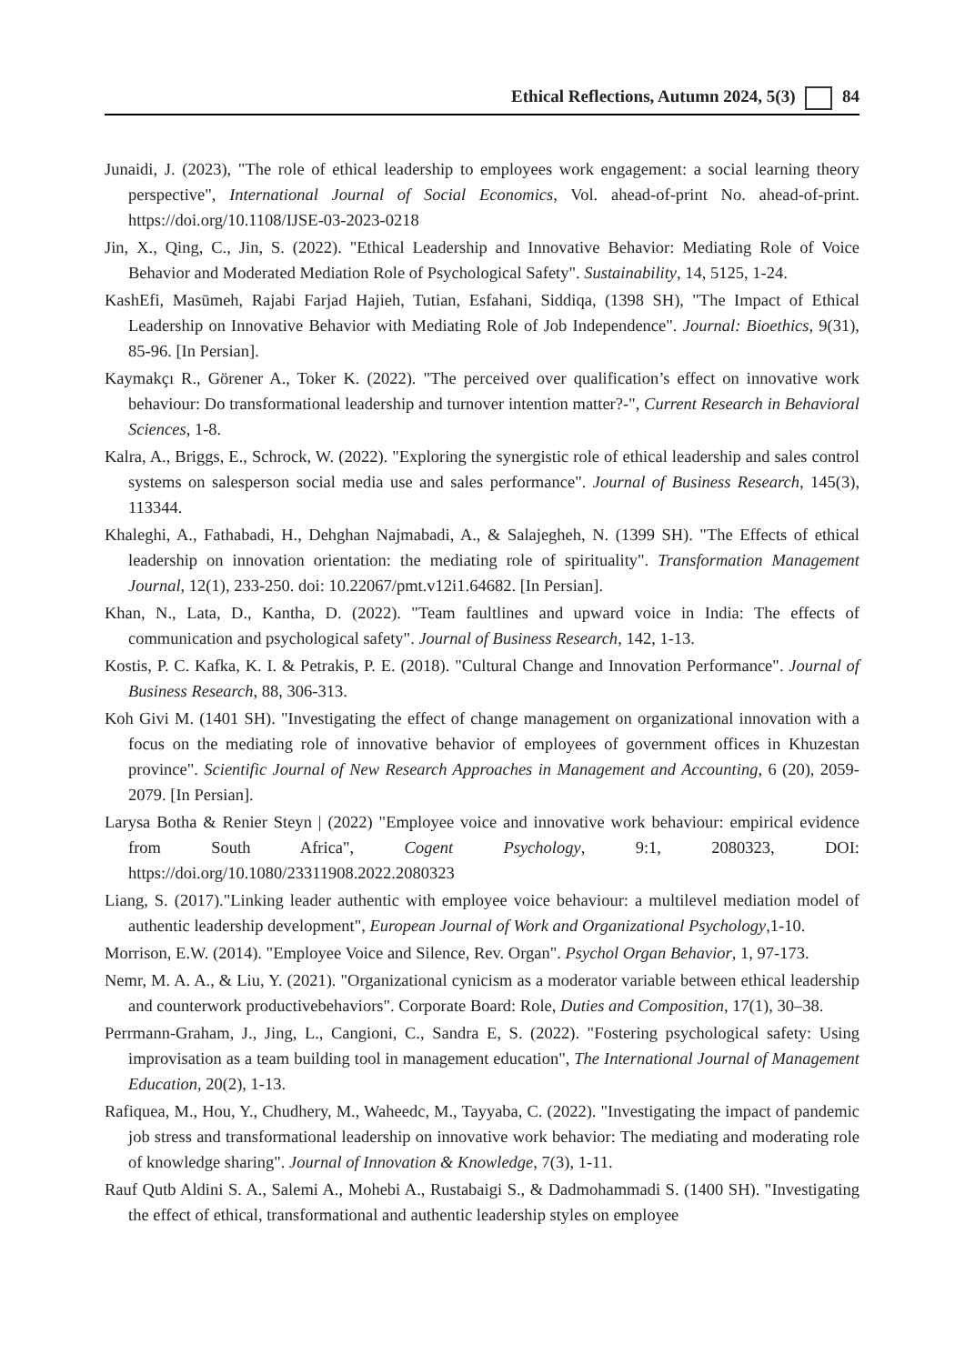Ethical Reflections, Autumn 2024, 5(3) 84
Junaidi, J. (2023), "The role of ethical leadership to employees work engagement: a social learning theory perspective", International Journal of Social Economics, Vol. ahead-of-print No. ahead-of-print. https://doi.org/10.1108/IJSE-03-2023-0218
Jin, X., Qing, C., Jin, S. (2022). "Ethical Leadership and Innovative Behavior: Mediating Role of Voice Behavior and Moderated Mediation Role of Psychological Safety". Sustainability, 14, 5125, 1-24.
KashEfi, Masūmeh, Rajabi Farjad Hajieh, Tutian, Esfahani, Siddiqa, (1398 SH), "The Impact of Ethical Leadership on Innovative Behavior with Mediating Role of Job Independence". Journal: Bioethics, 9(31), 85-96. [In Persian].
Kaymakçı R., Görener A., Toker K. (2022). "The perceived over qualification’s effect on innovative work behaviour: Do transformational leadership and turnover intention matter?-", Current Research in Behavioral Sciences, 1-8.
Kalra, A., Briggs, E., Schrock, W. (2022). "Exploring the synergistic role of ethical leadership and sales control systems on salesperson social media use and sales performance". Journal of Business Research, 145(3), 113344.
Khaleghi, A., Fathabadi, H., Dehghan Najmabadi, A., & Salajegheh, N. (1399 SH). "The Effects of ethical leadership on innovation orientation: the mediating role of spirituality". Transformation Management Journal, 12(1), 233-250. doi: 10.22067/pmt.v12i1.64682. [In Persian].
Khan, N., Lata, D., Kantha, D. (2022). "Team faultlines and upward voice in India: The effects of communication and psychological safety". Journal of Business Research, 142, 1-13.
Kostis, P. C. Kafka, K. I. & Petrakis, P. E. (2018). "Cultural Change and Innovation Performance". Journal of Business Research, 88, 306-313.
Koh Givi M. (1401 SH). "Investigating the effect of change management on organizational innovation with a focus on the mediating role of innovative behavior of employees of government offices in Khuzestan province". Scientific Journal of New Research Approaches in Management and Accounting, 6 (20), 2059-2079. [In Persian].
Larysa Botha & Renier Steyn | (2022) "Employee voice and innovative work behaviour: empirical evidence from South Africa", Cogent Psychology, 9:1, 2080323, DOI: https://doi.org/10.1080/23311908.2022.2080323
Liang, S. (2017)."Linking leader authentic with employee voice behaviour: a multilevel mediation model of authentic leadership development", European Journal of Work and Organizational Psychology,1-10.
Morrison, E.W. (2014). "Employee Voice and Silence, Rev. Organ". Psychol Organ Behavior, 1, 97-173.
Nemr, M. A. A., & Liu, Y. (2021). "Organizational cynicism as a moderator variable between ethical leadership and counterwork productivebehaviors". Corporate Board: Role, Duties and Composition, 17(1), 30–38.
Perrmann-Graham, J., Jing, L., Cangioni, C., Sandra E, S. (2022). "Fostering psychological safety: Using improvisation as a team building tool in management education", The International Journal of Management Education, 20(2), 1-13.
Rafiquea, M., Hou, Y., Chudhery, M., Waheedc, M., Tayyaba, C. (2022). "Investigating the impact of pandemic job stress and transformational leadership on innovative work behavior: The mediating and moderating role of knowledge sharing". Journal of Innovation & Knowledge, 7(3), 1-11.
Rauf Qutb Aldini S. A., Salemi A., Mohebi A., Rustabaigi S., & Dadmohammadi S. (1400 SH). "Investigating the effect of ethical, transformational and authentic leadership styles on employee